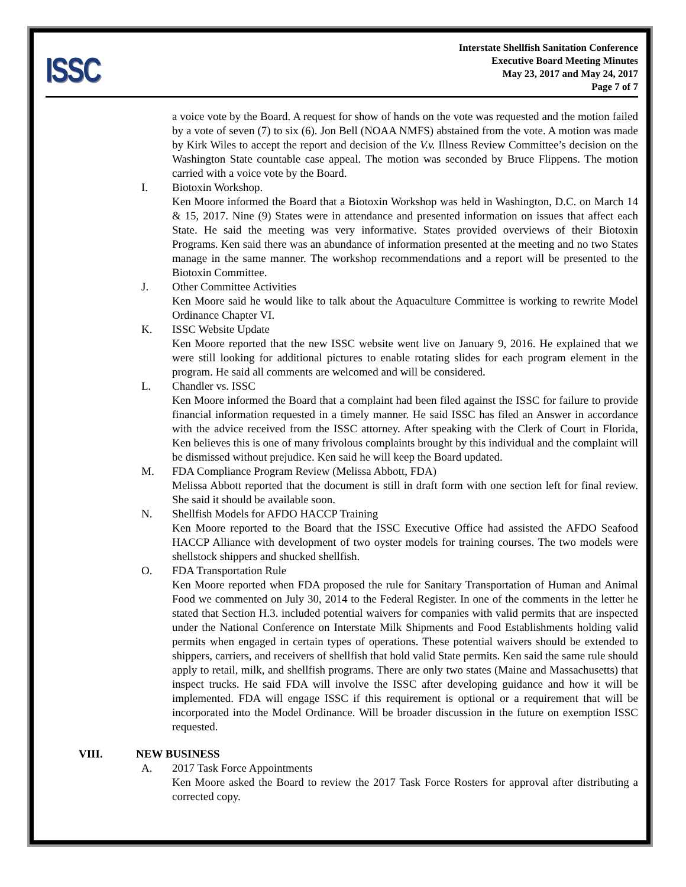ISSC
Interstate Shellfish Sanitation Conference
Executive Board Meeting Minutes
May 23, 2017 and May 24, 2017
Page 7 of 7
a voice vote by the Board. A request for show of hands on the vote was requested and the motion failed by a vote of seven (7) to six (6). Jon Bell (NOAA NMFS) abstained from the vote. A motion was made by Kirk Wiles to accept the report and decision of the V.v. Illness Review Committee’s decision on the Washington State countable case appeal. The motion was seconded by Bruce Flippens. The motion carried with a voice vote by the Board.
I. Biotoxin Workshop.
Ken Moore informed the Board that a Biotoxin Workshop was held in Washington, D.C. on March 14 & 15, 2017. Nine (9) States were in attendance and presented information on issues that affect each State. He said the meeting was very informative. States provided overviews of their Biotoxin Programs. Ken said there was an abundance of information presented at the meeting and no two States manage in the same manner. The workshop recommendations and a report will be presented to the Biotoxin Committee.
J. Other Committee Activities
Ken Moore said he would like to talk about the Aquaculture Committee is working to rewrite Model Ordinance Chapter VI.
K. ISSC Website Update
Ken Moore reported that the new ISSC website went live on January 9, 2016. He explained that we were still looking for additional pictures to enable rotating slides for each program element in the program. He said all comments are welcomed and will be considered.
L. Chandler vs. ISSC
Ken Moore informed the Board that a complaint had been filed against the ISSC for failure to provide financial information requested in a timely manner. He said ISSC has filed an Answer in accordance with the advice received from the ISSC attorney. After speaking with the Clerk of Court in Florida, Ken believes this is one of many frivolous complaints brought by this individual and the complaint will be dismissed without prejudice. Ken said he will keep the Board updated.
M. FDA Compliance Program Review (Melissa Abbott, FDA)
Melissa Abbott reported that the document is still in draft form with one section left for final review. She said it should be available soon.
N. Shellfish Models for AFDO HACCP Training
Ken Moore reported to the Board that the ISSC Executive Office had assisted the AFDO Seafood HACCP Alliance with development of two oyster models for training courses. The two models were shellstock shippers and shucked shellfish.
O. FDA Transportation Rule
Ken Moore reported when FDA proposed the rule for Sanitary Transportation of Human and Animal Food we commented on July 30, 2014 to the Federal Register. In one of the comments in the letter he stated that Section H.3. included potential waivers for companies with valid permits that are inspected under the National Conference on Interstate Milk Shipments and Food Establishments holding valid permits when engaged in certain types of operations. These potential waivers should be extended to shippers, carriers, and receivers of shellfish that hold valid State permits. Ken said the same rule should apply to retail, milk, and shellfish programs. There are only two states (Maine and Massachusetts) that inspect trucks. He said FDA will involve the ISSC after developing guidance and how it will be implemented. FDA will engage ISSC if this requirement is optional or a requirement that will be incorporated into the Model Ordinance. Will be broader discussion in the future on exemption ISSC requested.
VIII. NEW BUSINESS
A. 2017 Task Force Appointments
Ken Moore asked the Board to review the 2017 Task Force Rosters for approval after distributing a corrected copy.